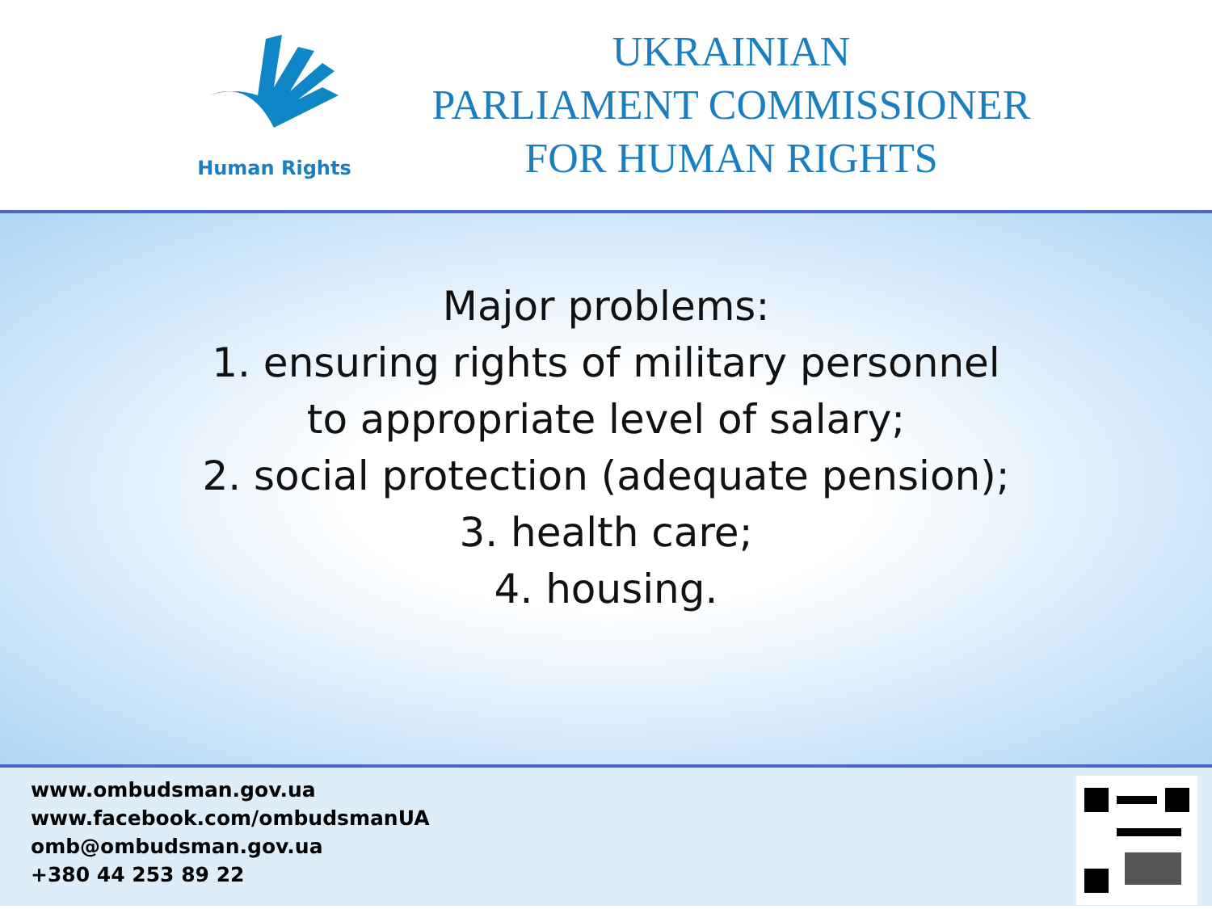Human Rights
UKRAINIAN
PARLIAMENT COMMISSIONER
FOR HUMAN RIGHTS
Major problems:
1. ensuring rights of military personnel
to appropriate level of salary;
2. social protection (adequate pension);
3. health care;
4. housing.
www.ombudsman.gov.ua
www.facebook.com/ombudsmanUA
omb@ombudsman.gov.ua
+380 44 253 89 22